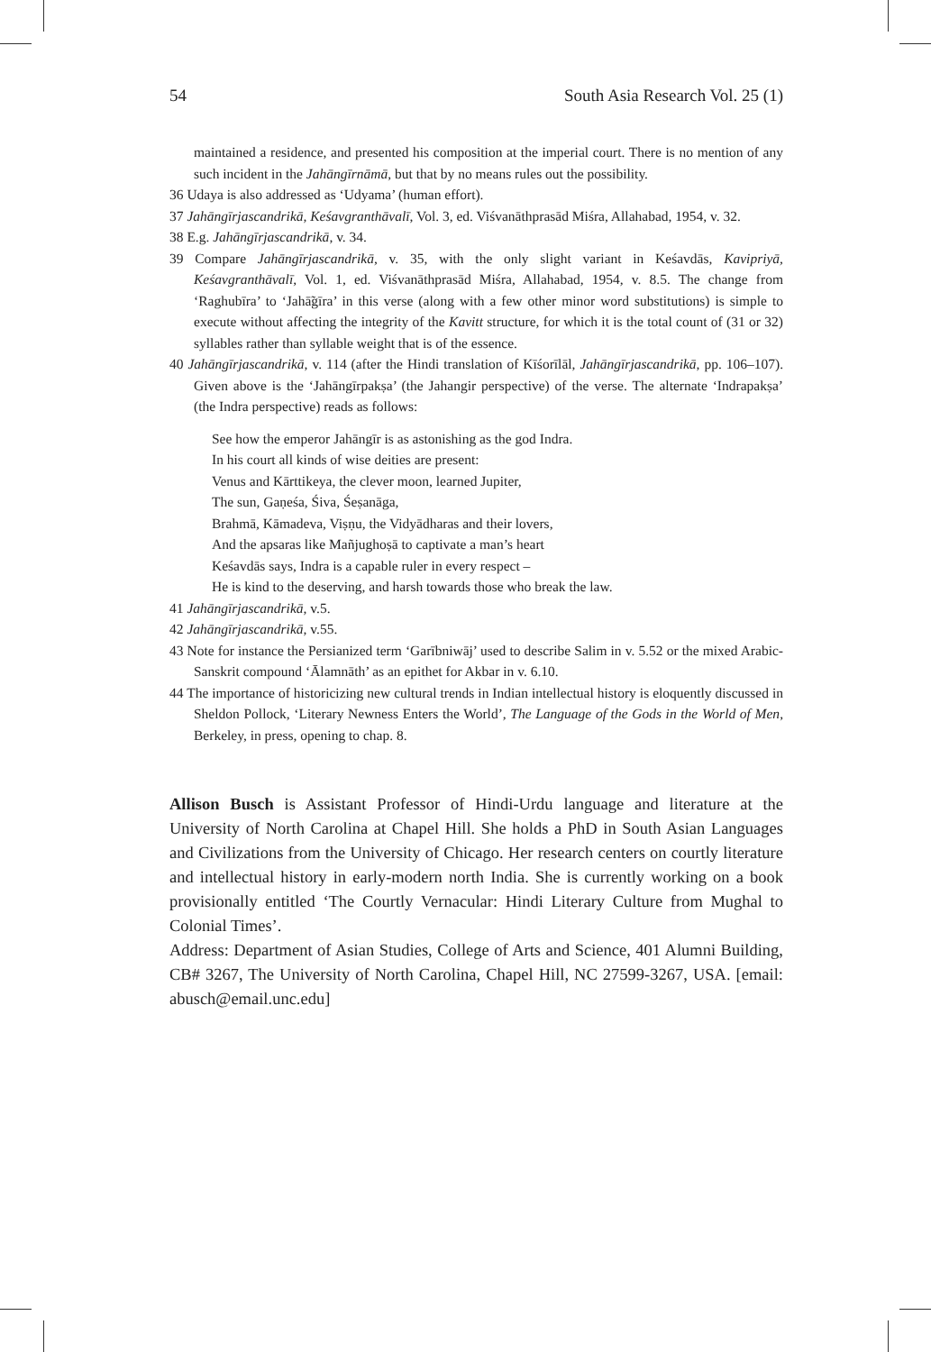54 South Asia Research Vol. 25 (1)
maintained a residence, and presented his composition at the imperial court. There is no mention of any such incident in the Jahāngīrnāmā, but that by no means rules out the possibility.
36 Udaya is also addressed as ‘Udyama’ (human effort).
37 Jahāngīrjascandrikā, Keśavgranthāvalī, Vol. 3, ed. Viśvanāthprasād Miśra, Allahabad, 1954, v. 32.
38 E.g. Jahāngīrjascandrikā, v. 34.
39 Compare Jahāngīrjascandrikā, v. 35, with the only slight variant in Keśavdās, Kavipriyā, Keśavgranthāvalī, Vol. 1, ed. Viśvanāthprasād Miśra, Allahabad, 1954, v. 8.5. The change from ‘Raghubīra’ to ‘Jahā̃gīra’ in this verse (along with a few other minor word substitutions) is simple to execute without affecting the integrity of the Kavitt structure, for which it is the total count of (31 or 32) syllables rather than syllable weight that is of the essence.
40 Jahāngīrjascandrikā, v. 114 (after the Hindi translation of Kīśorīlāl, Jahāngīrjascandrikā, pp. 106–107). Given above is the ‘Jahāngīrpakṣa’ (the Jahangir perspective) of the verse. The alternate ‘Indrapakṣa’ (the Indra perspective) reads as follows:
See how the emperor Jahāngīr is as astonishing as the god Indra.
In his court all kinds of wise deities are present:
Venus and Kārttikeya, the clever moon, learned Jupiter,
The sun, Gaṇeśa, Śiva, Śeṣanāga,
Brahmā, Kāmadeva, Viṣṇu, the Vidyādharas and their lovers,
And the apsaras like Mañjughoṣā to captivate a man’s heart
Keśavdās says, Indra is a capable ruler in every respect –
He is kind to the deserving, and harsh towards those who break the law.
41 Jahāngīrjascandrikā, v.5.
42 Jahāngīrjascandrikā, v.55.
43 Note for instance the Persianized term ‘Garībniwāj’ used to describe Salim in v. 5.52 or the mixed Arabic-Sanskrit compound ‘Ālamnāth’ as an epithet for Akbar in v. 6.10.
44 The importance of historicizing new cultural trends in Indian intellectual history is eloquently discussed in Sheldon Pollock, ‘Literary Newness Enters the World’, The Language of the Gods in the World of Men, Berkeley, in press, opening to chap. 8.
Allison Busch is Assistant Professor of Hindi-Urdu language and literature at the University of North Carolina at Chapel Hill. She holds a PhD in South Asian Languages and Civilizations from the University of Chicago. Her research centers on courtly literature and intellectual history in early-modern north India. She is currently working on a book provisionally entitled ‘The Courtly Vernacular: Hindi Literary Culture from Mughal to Colonial Times’.
Address: Department of Asian Studies, College of Arts and Science, 401 Alumni Building, CB# 3267, The University of North Carolina, Chapel Hill, NC 27599-3267, USA. [email: abusch@email.unc.edu]